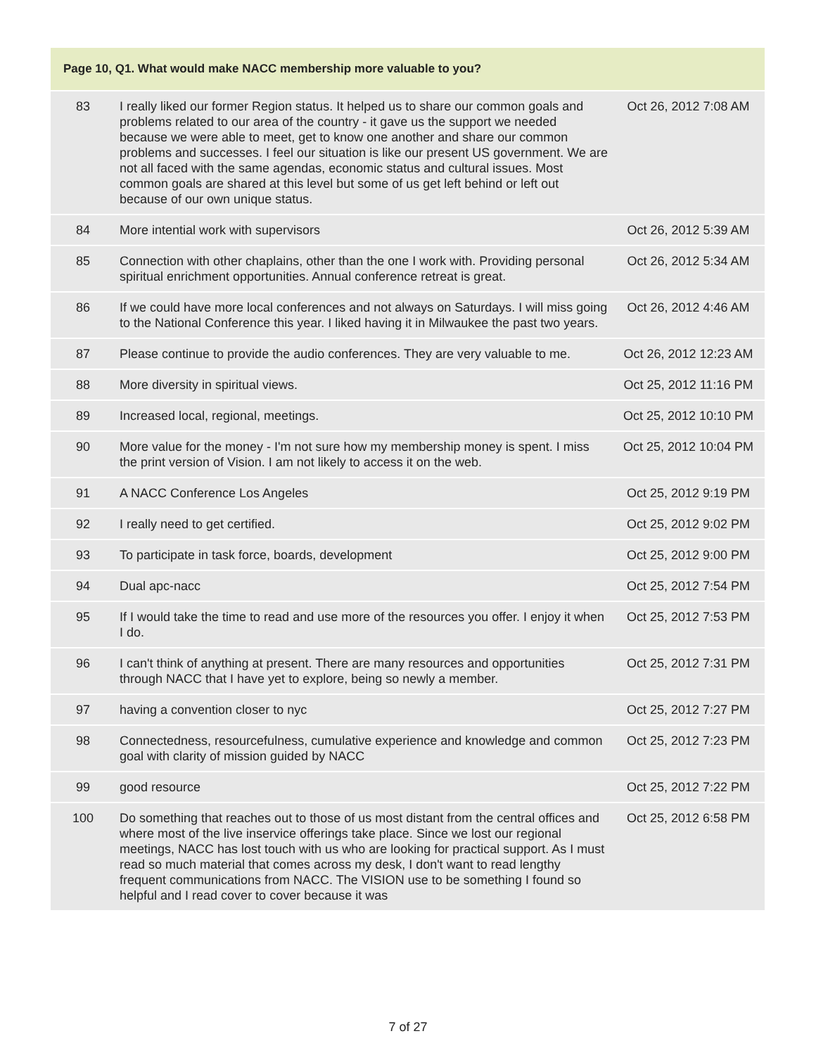| Page 10, Q1. What would make NACC membership more valuable to you? | | |
| --- | --- | --- |
| 83 | I really liked our former Region status. It helped us to share our common goals and problems related to our area of the country - it gave us the support we needed because we were able to meet, get to know one another and share our common problems and successes. I feel our situation is like our present US government. We are not all faced with the same agendas, economic status and cultural issues. Most common goals are shared at this level but some of us get left behind or left out because of our own unique status. | Oct 26, 2012 7:08 AM |
| 84 | More intential work with supervisors | Oct 26, 2012 5:39 AM |
| 85 | Connection with other chaplains, other than the one I work with. Providing personal spiritual enrichment opportunities. Annual conference retreat is great. | Oct 26, 2012 5:34 AM |
| 86 | If we could have more local conferences and not always on Saturdays. I will miss going to the National Conference this year. I liked having it in Milwaukee the past two years. | Oct 26, 2012 4:46 AM |
| 87 | Please continue to provide the audio conferences. They are very valuable to me. | Oct 26, 2012 12:23 AM |
| 88 | More diversity in spiritual views. | Oct 25, 2012 11:16 PM |
| 89 | Increased local, regional, meetings. | Oct 25, 2012 10:10 PM |
| 90 | More value for the money - I'm not sure how my membership money is spent. I miss the print version of Vision. I am not likely to access it on the web. | Oct 25, 2012 10:04 PM |
| 91 | A NACC Conference Los Angeles | Oct 25, 2012 9:19 PM |
| 92 | I really need to get certified. | Oct 25, 2012 9:02 PM |
| 93 | To participate in task force, boards, development | Oct 25, 2012 9:00 PM |
| 94 | Dual apc-nacc | Oct 25, 2012 7:54 PM |
| 95 | If I would take the time to read and use more of the resources you offer. I enjoy it when I do. | Oct 25, 2012 7:53 PM |
| 96 | I can't think of anything at present. There are many resources and opportunities through NACC that I have yet to explore, being so newly a member. | Oct 25, 2012 7:31 PM |
| 97 | having a convention closer to nyc | Oct 25, 2012 7:27 PM |
| 98 | Connectedness, resourcefulness, cumulative experience and knowledge and common goal with clarity of mission guided by NACC | Oct 25, 2012 7:23 PM |
| 99 | good resource | Oct 25, 2012 7:22 PM |
| 100 | Do something that reaches out to those of us most distant from the central offices and where most of the live inservice offerings take place. Since we lost our regional meetings, NACC has lost touch with us who are looking for practical support. As I must read so much material that comes across my desk, I don't want to read lengthy frequent communications from NACC. The VISION use to be something I found so helpful and I read cover to cover because it was | Oct 25, 2012 6:58 PM |
7 of 27